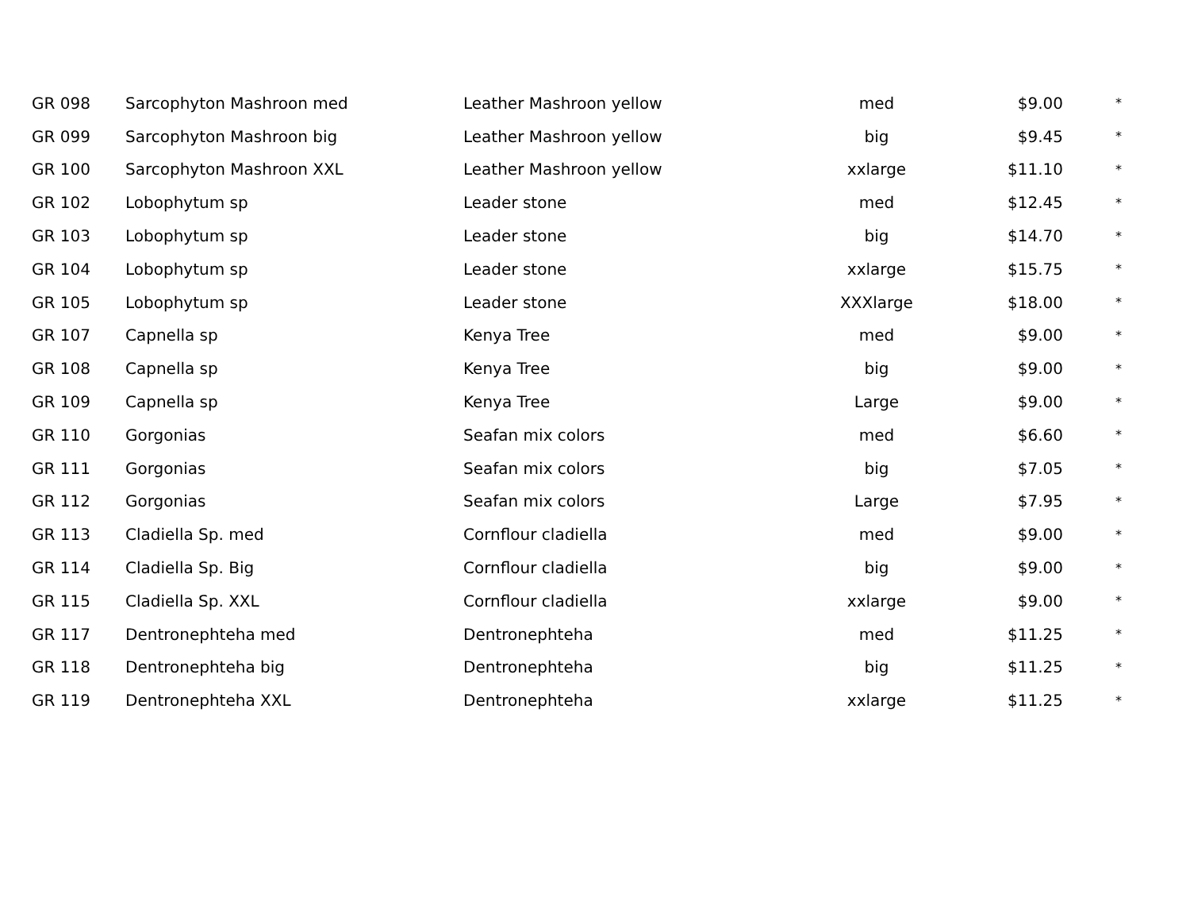| GR 098 | Sarcophyton Mashroon med | Leather Mashroon yellow | med | $9.00 | * |
| GR 099 | Sarcophyton Mashroon big | Leather Mashroon yellow | big | $9.45 | * |
| GR 100 | Sarcophyton Mashroon XXL | Leather Mashroon yellow | xxlarge | $11.10 | * |
| GR 102 | Lobophytum sp | Leader stone | med | $12.45 | * |
| GR 103 | Lobophytum sp | Leader stone | big | $14.70 | * |
| GR 104 | Lobophytum sp | Leader stone | xxlarge | $15.75 | * |
| GR 105 | Lobophytum sp | Leader stone | XXXlarge | $18.00 | * |
| GR 107 | Capnella sp | Kenya Tree | med | $9.00 | * |
| GR 108 | Capnella sp | Kenya Tree | big | $9.00 | * |
| GR 109 | Capnella sp | Kenya Tree | Large | $9.00 | * |
| GR 110 | Gorgonias | Seafan mix colors | med | $6.60 | * |
| GR 111 | Gorgonias | Seafan mix colors | big | $7.05 | * |
| GR 112 | Gorgonias | Seafan mix colors | Large | $7.95 | * |
| GR 113 | Cladiella Sp. med | Cornflour cladiella | med | $9.00 | * |
| GR 114 | Cladiella Sp. Big | Cornflour cladiella | big | $9.00 | * |
| GR 115 | Cladiella Sp. XXL | Cornflour cladiella | xxlarge | $9.00 | * |
| GR 117 | Dentronephteha med | Dentronephteha | med | $11.25 | * |
| GR 118 | Dentronephteha big | Dentronephteha | big | $11.25 | * |
| GR 119 | Dentronephteha XXL | Dentronephteha | xxlarge | $11.25 | * |